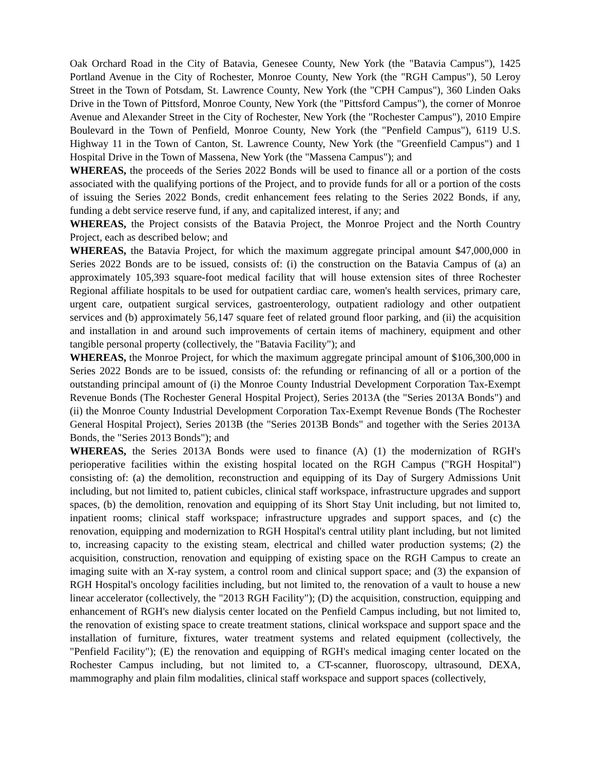Oak Orchard Road in the City of Batavia, Genesee County, New York (the "Batavia Campus"), 1425 Portland Avenue in the City of Rochester, Monroe County, New York (the "RGH Campus"), 50 Leroy Street in the Town of Potsdam, St. Lawrence County, New York (the "CPH Campus"), 360 Linden Oaks Drive in the Town of Pittsford, Monroe County, New York (the "Pittsford Campus"), the corner of Monroe Avenue and Alexander Street in the City of Rochester, New York (the "Rochester Campus"), 2010 Empire Boulevard in the Town of Penfield, Monroe County, New York (the "Penfield Campus"), 6119 U.S. Highway 11 in the Town of Canton, St. Lawrence County, New York (the "Greenfield Campus") and 1 Hospital Drive in the Town of Massena, New York (the "Massena Campus"); and
WHEREAS, the proceeds of the Series 2022 Bonds will be used to finance all or a portion of the costs associated with the qualifying portions of the Project, and to provide funds for all or a portion of the costs of issuing the Series 2022 Bonds, credit enhancement fees relating to the Series 2022 Bonds, if any, funding a debt service reserve fund, if any, and capitalized interest, if any; and
WHEREAS, the Project consists of the Batavia Project, the Monroe Project and the North Country Project, each as described below; and
WHEREAS, the Batavia Project, for which the maximum aggregate principal amount $47,000,000 in Series 2022 Bonds are to be issued, consists of: (i) the construction on the Batavia Campus of (a) an approximately 105,393 square-foot medical facility that will house extension sites of three Rochester Regional affiliate hospitals to be used for outpatient cardiac care, women's health services, primary care, urgent care, outpatient surgical services, gastroenterology, outpatient radiology and other outpatient services and (b) approximately 56,147 square feet of related ground floor parking, and (ii) the acquisition and installation in and around such improvements of certain items of machinery, equipment and other tangible personal property (collectively, the "Batavia Facility"); and
WHEREAS, the Monroe Project, for which the maximum aggregate principal amount of $106,300,000 in Series 2022 Bonds are to be issued, consists of: the refunding or refinancing of all or a portion of the outstanding principal amount of (i) the Monroe County Industrial Development Corporation Tax-Exempt Revenue Bonds (The Rochester General Hospital Project), Series 2013A (the "Series 2013A Bonds") and (ii) the Monroe County Industrial Development Corporation Tax-Exempt Revenue Bonds (The Rochester General Hospital Project), Series 2013B (the "Series 2013B Bonds" and together with the Series 2013A Bonds, the "Series 2013 Bonds"); and
WHEREAS, the Series 2013A Bonds were used to finance (A) (1) the modernization of RGH's perioperative facilities within the existing hospital located on the RGH Campus ("RGH Hospital") consisting of: (a) the demolition, reconstruction and equipping of its Day of Surgery Admissions Unit including, but not limited to, patient cubicles, clinical staff workspace, infrastructure upgrades and support spaces, (b) the demolition, renovation and equipping of its Short Stay Unit including, but not limited to, inpatient rooms; clinical staff workspace; infrastructure upgrades and support spaces, and (c) the renovation, equipping and modernization to RGH Hospital's central utility plant including, but not limited to, increasing capacity to the existing steam, electrical and chilled water production systems; (2) the acquisition, construction, renovation and equipping of existing space on the RGH Campus to create an imaging suite with an X-ray system, a control room and clinical support space; and (3) the expansion of RGH Hospital's oncology facilities including, but not limited to, the renovation of a vault to house a new linear accelerator (collectively, the "2013 RGH Facility"); (D) the acquisition, construction, equipping and enhancement of RGH's new dialysis center located on the Penfield Campus including, but not limited to, the renovation of existing space to create treatment stations, clinical workspace and support space and the installation of furniture, fixtures, water treatment systems and related equipment (collectively, the "Penfield Facility"); (E) the renovation and equipping of RGH's medical imaging center located on the Rochester Campus including, but not limited to, a CT-scanner, fluoroscopy, ultrasound, DEXA, mammography and plain film modalities, clinical staff workspace and support spaces (collectively,